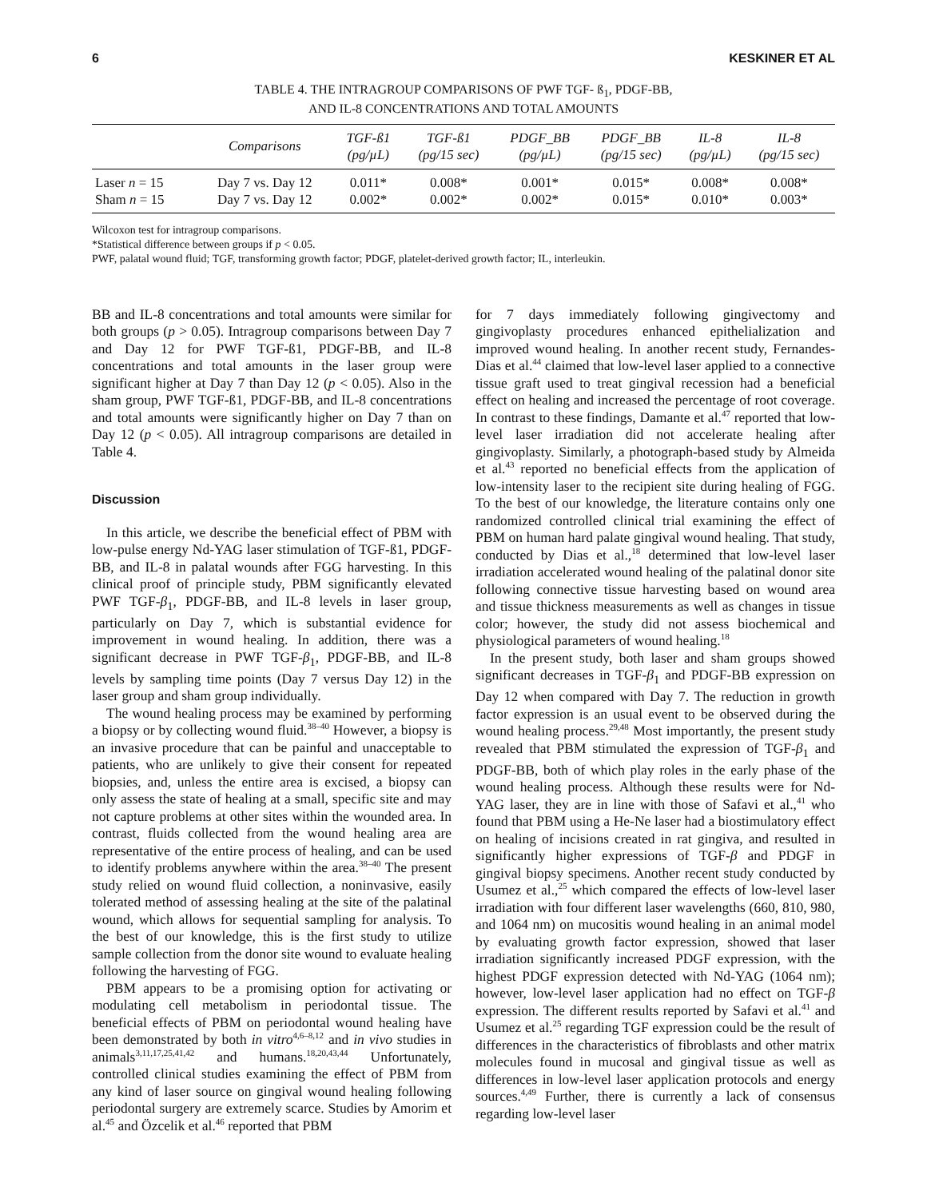6 KESKINER ET AL
TABLE 4. THE INTRAGROUP COMPARISONS OF PWF TGF- ß<sub>1</sub>, PDGF-BB,
AND IL-8 CONCENTRATIONS AND TOTAL AMOUNTS
| | Comparisons | TGF-ß1 (pg/µL) | TGF-ß1 (pg/15 sec) | PDGF_BB (pg/µL) | PDGF_BB (pg/15 sec) | IL-8 (pg/µL) | IL-8 (pg/15 sec) |
| --- | --- | --- | --- | --- | --- | --- | --- |
| Laser n = 15 | Day 7 vs. Day 12 | 0.011* | 0.008* | 0.001* | 0.015* | 0.008* | 0.008* |
| Sham n = 15 | Day 7 vs. Day 12 | 0.002* | 0.002* | 0.002* | 0.015* | 0.010* | 0.003* |
Wilcoxon test for intragroup comparisons.
*Statistical difference between groups if p < 0.05.
PWF, palatal wound fluid; TGF, transforming growth factor; PDGF, platelet-derived growth factor; IL, interleukin.
BB and IL-8 concentrations and total amounts were similar for both groups (p > 0.05). Intragroup comparisons between Day 7 and Day 12 for PWF TGF-ß1, PDGF-BB, and IL-8 concentrations and total amounts in the laser group were significant higher at Day 7 than Day 12 (p < 0.05). Also in the sham group, PWF TGF-ß1, PDGF-BB, and IL-8 concentrations and total amounts were significantly higher on Day 7 than on Day 12 (p < 0.05). All intragroup comparisons are detailed in Table 4.
Discussion
In this article, we describe the beneficial effect of PBM with low-pulse energy Nd-YAG laser stimulation of TGF-ß1, PDGF-BB, and IL-8 in palatal wounds after FGG harvesting. In this clinical proof of principle study, PBM significantly elevated PWF TGF-β<sub>1</sub>, PDGF-BB, and IL-8 levels in laser group, particularly on Day 7, which is substantial evidence for improvement in wound healing. In addition, there was a significant decrease in PWF TGF-β<sub>1</sub>, PDGF-BB, and IL-8 levels by sampling time points (Day 7 versus Day 12) in the laser group and sham group individually.
The wound healing process may be examined by performing a biopsy or by collecting wound fluid.<sup>38–40</sup> However, a biopsy is an invasive procedure that can be painful and unacceptable to patients, who are unlikely to give their consent for repeated biopsies, and, unless the entire area is excised, a biopsy can only assess the state of healing at a small, specific site and may not capture problems at other sites within the wounded area. In contrast, fluids collected from the wound healing area are representative of the entire process of healing, and can be used to identify problems anywhere within the area.<sup>38–40</sup> The present study relied on wound fluid collection, a noninvasive, easily tolerated method of assessing healing at the site of the palatinal wound, which allows for sequential sampling for analysis. To the best of our knowledge, this is the first study to utilize sample collection from the donor site wound to evaluate healing following the harvesting of FGG.
PBM appears to be a promising option for activating or modulating cell metabolism in periodontal tissue. The beneficial effects of PBM on periodontal wound healing have been demonstrated by both in vitro<sup>4,6–8,12</sup> and in vivo studies in animals<sup>3,11,17,25,41,42</sup> and humans.<sup>18,20,43,44</sup> Unfortunately, controlled clinical studies examining the effect of PBM from any kind of laser source on gingival wound healing following periodontal surgery are extremely scarce. Studies by Amorim et al.<sup>45</sup> and Özcelik et al.<sup>46</sup> reported that PBM
for 7 days immediately following gingivectomy and gingivoplasty procedures enhanced epithelialization and improved wound healing. In another recent study, Fernandes-Dias et al.<sup>44</sup> claimed that low-level laser applied to a connective tissue graft used to treat gingival recession had a beneficial effect on healing and increased the percentage of root coverage. In contrast to these findings, Damante et al.<sup>47</sup> reported that low-level laser irradiation did not accelerate healing after gingivoplasty. Similarly, a photograph-based study by Almeida et al.<sup>43</sup> reported no beneficial effects from the application of low-intensity laser to the recipient site during healing of FGG. To the best of our knowledge, the literature contains only one randomized controlled clinical trial examining the effect of PBM on human hard palate gingival wound healing. That study, conducted by Dias et al.,<sup>18</sup> determined that low-level laser irradiation accelerated wound healing of the palatinal donor site following connective tissue harvesting based on wound area and tissue thickness measurements as well as changes in tissue color; however, the study did not assess biochemical and physiological parameters of wound healing.<sup>18</sup>
In the present study, both laser and sham groups showed significant decreases in TGF-β<sub>1</sub> and PDGF-BB expression on Day 12 when compared with Day 7. The reduction in growth factor expression is an usual event to be observed during the wound healing process.<sup>29,48</sup> Most importantly, the present study revealed that PBM stimulated the expression of TGF-β<sub>1</sub> and PDGF-BB, both of which play roles in the early phase of the wound healing process. Although these results were for Nd-YAG laser, they are in line with those of Safavi et al.,<sup>41</sup> who found that PBM using a He-Ne laser had a biostimulatory effect on healing of incisions created in rat gingiva, and resulted in significantly higher expressions of TGF-β and PDGF in gingival biopsy specimens. Another recent study conducted by Usumez et al.,<sup>25</sup> which compared the effects of low-level laser irradiation with four different laser wavelengths (660, 810, 980, and 1064 nm) on mucositis wound healing in an animal model by evaluating growth factor expression, showed that laser irradiation significantly increased PDGF expression, with the highest PDGF expression detected with Nd-YAG (1064 nm); however, low-level laser application had no effect on TGF-β expression. The different results reported by Safavi et al.<sup>41</sup> and Usumez et al.<sup>25</sup> regarding TGF expression could be the result of differences in the characteristics of fibroblasts and other matrix molecules found in mucosal and gingival tissue as well as differences in low-level laser application protocols and energy sources.<sup>4,49</sup> Further, there is currently a lack of consensus regarding low-level laser